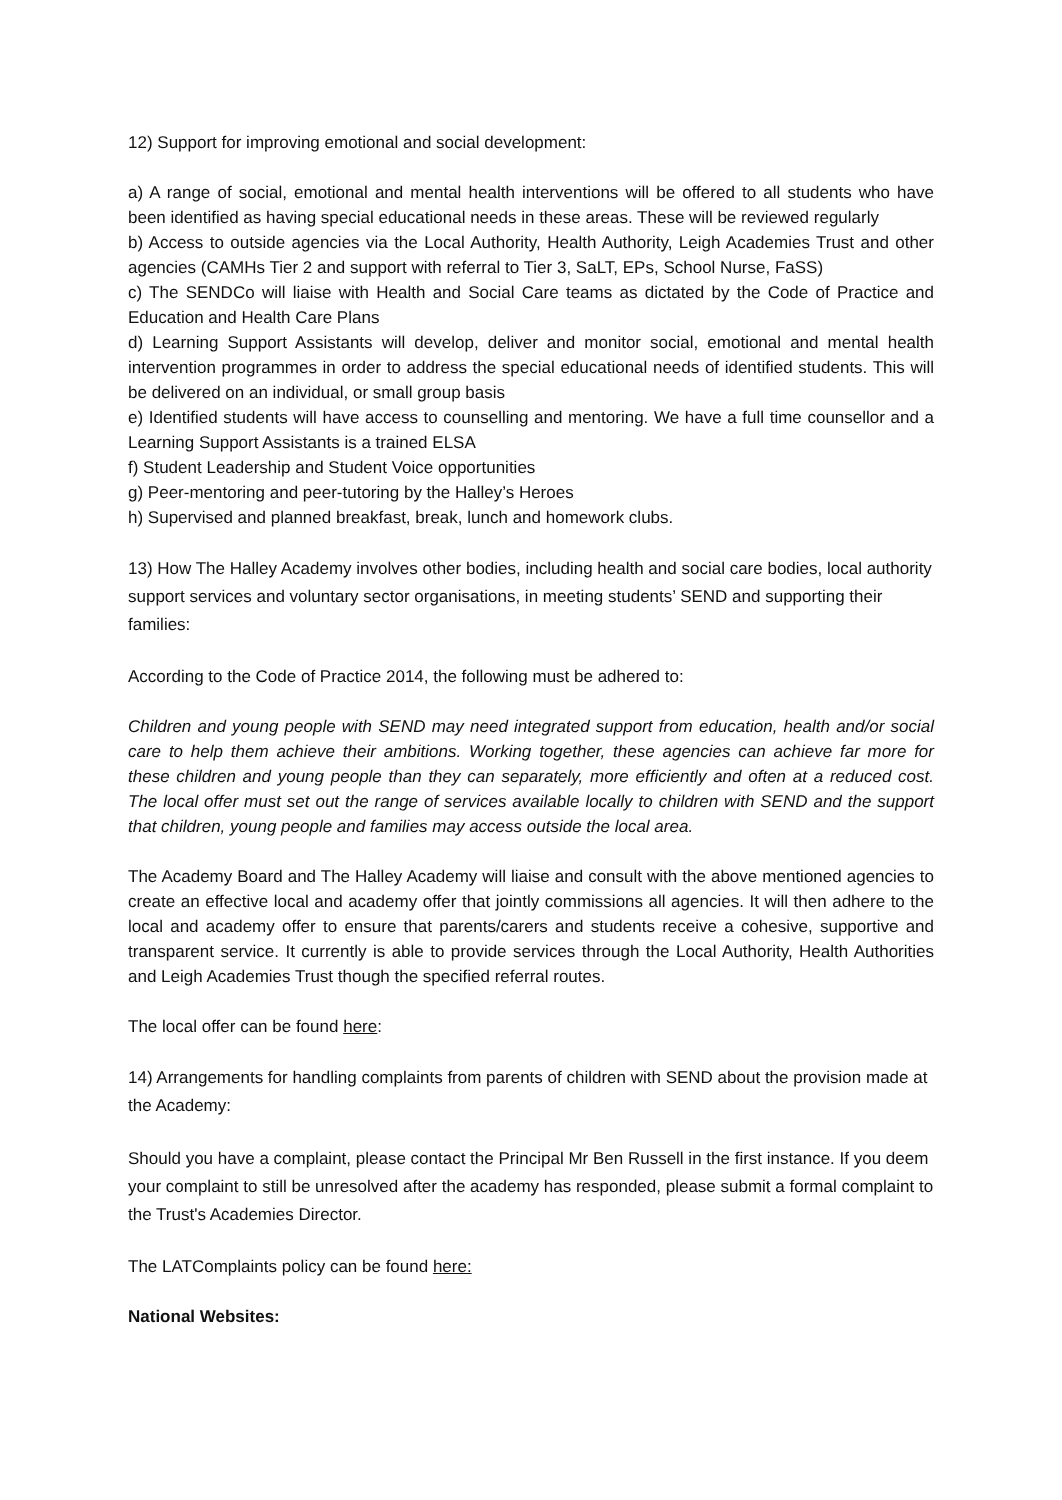12) Support for improving emotional and social development:
a) A range of social, emotional and mental health interventions will be offered to all students who have been identified as having special educational needs in these areas. These will be reviewed regularly
b) Access to outside agencies via the Local Authority, Health Authority, Leigh Academies Trust and other agencies (CAMHs Tier 2 and support with referral to Tier 3, SaLT, EPs, School Nurse, FaSS)
c) The SENDCo will liaise with Health and Social Care teams as dictated by the Code of Practice and Education and Health Care Plans
d) Learning Support Assistants will develop, deliver and monitor social, emotional and mental health intervention programmes in order to address the special educational needs of identified students. This will be delivered on an individual, or small group basis
e) Identified students will have access to counselling and mentoring. We have a full time counsellor and a Learning Support Assistants is a trained ELSA
f) Student Leadership and Student Voice opportunities
g) Peer-mentoring and peer-tutoring by the Halley’s Heroes
h) Supervised and planned breakfast, break, lunch and homework clubs.
13) How The Halley Academy involves other bodies, including health and social care bodies, local authority support services and voluntary sector organisations, in meeting students’ SEND and supporting their families:
According to the Code of Practice 2014, the following must be adhered to:
Children and young people with SEND may need integrated support from education, health and/or social care to help them achieve their ambitions. Working together, these agencies can achieve far more for these children and young people than they can separately, more efficiently and often at a reduced cost. The local offer must set out the range of services available locally to children with SEND and the support that children, young people and families may access outside the local area.
The Academy Board and The Halley Academy will liaise and consult with the above mentioned agencies to create an effective local and academy offer that jointly commissions all agencies. It will then adhere to the local and academy offer to ensure that parents/carers and students receive a cohesive, supportive and transparent service. It currently is able to provide services through the Local Authority, Health Authorities and Leigh Academies Trust though the specified referral routes.
The local offer can be found here:
14) Arrangements for handling complaints from parents of children with SEND about the provision made at the Academy:
Should you have a complaint, please contact the Principal Mr Ben Russell in the first instance. If you deem your complaint to still be unresolved after the academy has responded, please submit a formal complaint to the Trust's Academies Director.
The LATComplaints policy can be found here:
National Websites: